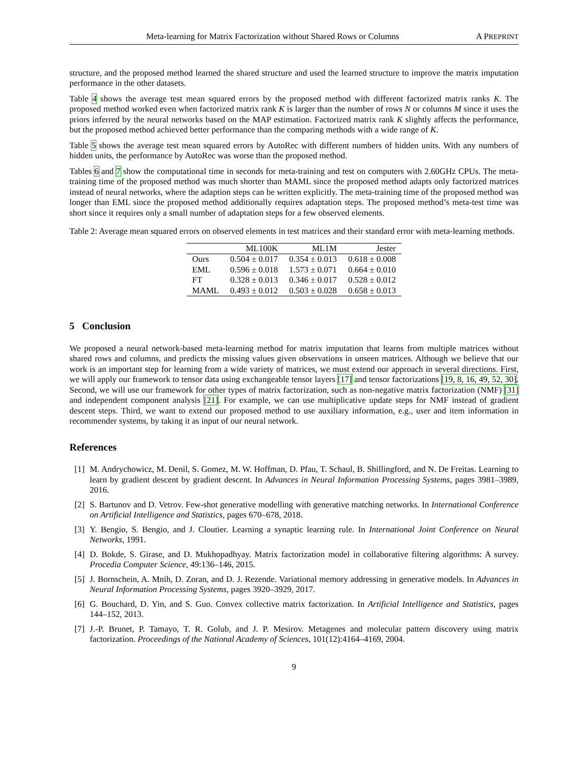Meta-learning for Matrix Factorization without Shared Rows or Columns A PREPRINT
structure, and the proposed method learned the shared structure and used the learned structure to improve the matrix imputation performance in the other datasets.
Table 4 shows the average test mean squared errors by the proposed method with different factorized matrix ranks K. The proposed method worked even when factorized matrix rank K is larger than the number of rows N or columns M since it uses the priors inferred by the neural networks based on the MAP estimation. Factorized matrix rank K slightly affects the performance, but the proposed method achieved better performance than the comparing methods with a wide range of K.
Table 5 shows the average test mean squared errors by AutoRec with different numbers of hidden units. With any numbers of hidden units, the performance by AutoRec was worse than the proposed method.
Tables 6 and 7 show the computational time in seconds for meta-training and test on computers with 2.60GHz CPUs. The meta-training time of the proposed method was much shorter than MAML since the proposed method adapts only factorized matrices instead of neural networks, where the adaption steps can be written explicitly. The meta-training time of the proposed method was longer than EML since the proposed method additionally requires adaptation steps. The proposed method’s meta-test time was short since it requires only a small number of adaptation steps for a few observed elements.
Table 2: Average mean squared errors on observed elements in test matrices and their standard error with meta-learning methods.
| | ML100K | ML1M | Jester |
| --- | --- | --- | --- |
| Ours | 0.504 ± 0.017 | 0.354 ± 0.013 | 0.618 ± 0.008 |
| EML | 0.596 ± 0.018 | 1.573 ± 0.071 | 0.664 ± 0.010 |
| FT | 0.328 ± 0.013 | 0.346 ± 0.017 | 0.528 ± 0.012 |
| MAML | 0.493 ± 0.012 | 0.503 ± 0.028 | 0.658 ± 0.013 |
5 Conclusion
We proposed a neural network-based meta-learning method for matrix imputation that learns from multiple matrices without shared rows and columns, and predicts the missing values given observations in unseen matrices. Although we believe that our work is an important step for learning from a wide variety of matrices, we must extend our approach in several directions. First, we will apply our framework to tensor data using exchangeable tensor layers [17] and tensor factorizations [19, 8, 16, 49, 52, 30]. Second, we will use our framework for other types of matrix factorization, such as non-negative matrix factorization (NMF) [31] and independent component analysis [21]. For example, we can use multiplicative update steps for NMF instead of gradient descent steps. Third, we want to extend our proposed method to use auxiliary information, e.g., user and item information in recommender systems, by taking it as input of our neural network.
References
[1] M. Andrychowicz, M. Denil, S. Gomez, M. W. Hoffman, D. Pfau, T. Schaul, B. Shillingford, and N. De Freitas. Learning to learn by gradient descent by gradient descent. In Advances in Neural Information Processing Systems, pages 3981–3989, 2016.
[2] S. Bartunov and D. Vetrov. Few-shot generative modelling with generative matching networks. In International Conference on Artificial Intelligence and Statistics, pages 670–678, 2018.
[3] Y. Bengio, S. Bengio, and J. Cloutier. Learning a synaptic learning rule. In International Joint Conference on Neural Networks, 1991.
[4] D. Bokde, S. Girase, and D. Mukhopadhyay. Matrix factorization model in collaborative filtering algorithms: A survey. Procedia Computer Science, 49:136–146, 2015.
[5] J. Bornschein, A. Mnih, D. Zoran, and D. J. Rezende. Variational memory addressing in generative models. In Advances in Neural Information Processing Systems, pages 3920–3929, 2017.
[6] G. Bouchard, D. Yin, and S. Guo. Convex collective matrix factorization. In Artificial Intelligence and Statistics, pages 144–152, 2013.
[7] J.-P. Brunet, P. Tamayo, T. R. Golub, and J. P. Mesirov. Metagenes and molecular pattern discovery using matrix factorization. Proceedings of the National Academy of Sciences, 101(12):4164–4169, 2004.
9